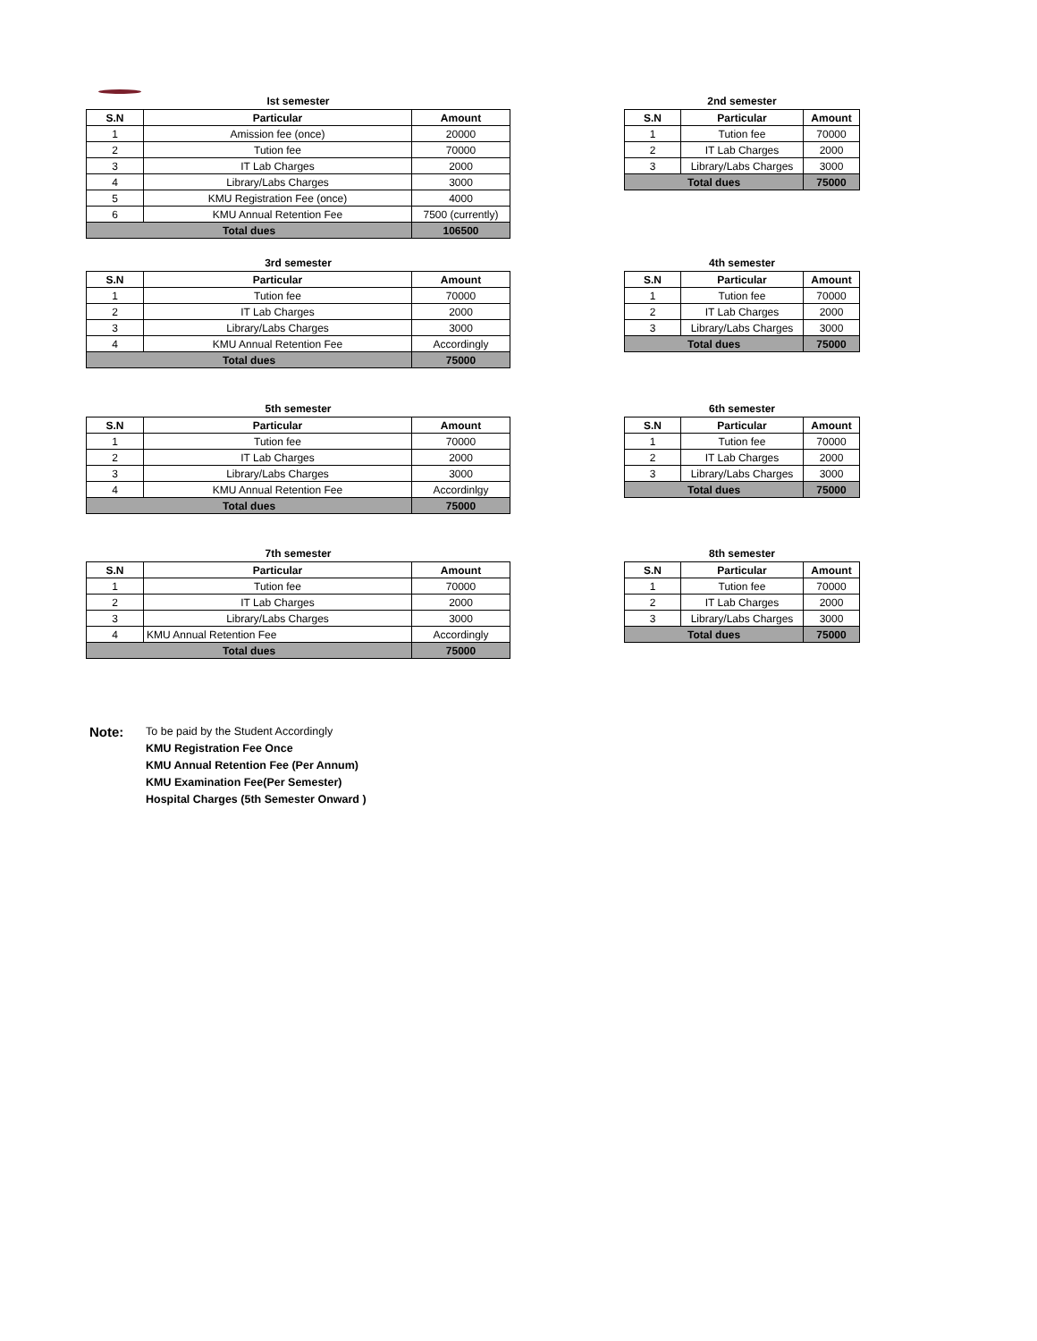Ist semester
| S.N | Particular | Amount |
| --- | --- | --- |
| 1 | Amission fee (once) | 20000 |
| 2 | Tution fee | 70000 |
| 3 | IT Lab Charges | 2000 |
| 4 | Library/Labs Charges | 3000 |
| 5 | KMU Registration Fee (once) | 4000 |
| 6 | KMU Annual Retention Fee | 7500 (currently) |
| Total dues | | 106500 |
2nd semester
| S.N | Particular | Amount |
| --- | --- | --- |
| 1 | Tution fee | 70000 |
| 2 | IT Lab Charges | 2000 |
| 3 | Library/Labs Charges | 3000 |
| Total dues | | 75000 |
3rd semester
| S.N | Particular | Amount |
| --- | --- | --- |
| 1 | Tution fee | 70000 |
| 2 | IT Lab Charges | 2000 |
| 3 | Library/Labs Charges | 3000 |
| 4 | KMU Annual Retention Fee | Accordingly |
| Total dues | | 75000 |
4th semester
| S.N | Particular | Amount |
| --- | --- | --- |
| 1 | Tution fee | 70000 |
| 2 | IT Lab Charges | 2000 |
| 3 | Library/Labs Charges | 3000 |
| Total dues | | 75000 |
5th semester
| S.N | Particular | Amount |
| --- | --- | --- |
| 1 | Tution fee | 70000 |
| 2 | IT Lab Charges | 2000 |
| 3 | Library/Labs Charges | 3000 |
| 4 | KMU Annual Retention Fee | Accordinlgy |
| Total dues | | 75000 |
6th semester
| S.N | Particular | Amount |
| --- | --- | --- |
| 1 | Tution fee | 70000 |
| 2 | IT Lab Charges | 2000 |
| 3 | Library/Labs Charges | 3000 |
| Total dues | | 75000 |
7th semester
| S.N | Particular | Amount |
| --- | --- | --- |
| 1 | Tution fee | 70000 |
| 2 | IT Lab Charges | 2000 |
| 3 | Library/Labs Charges | 3000 |
| 4 | KMU Annual Retention Fee | Accordingly |
| Total dues | | 75000 |
8th semester
| S.N | Particular | Amount |
| --- | --- | --- |
| 1 | Tution fee | 70000 |
| 2 | IT Lab Charges | 2000 |
| 3 | Library/Labs Charges | 3000 |
| Total dues | | 75000 |
Note:
To be paid by the Student Accordingly
KMU Registration Fee Once
KMU Annual Retention Fee (Per Annum)
KMU Examination Fee(Per Semester)
Hospital Charges (5th Semester Onward )